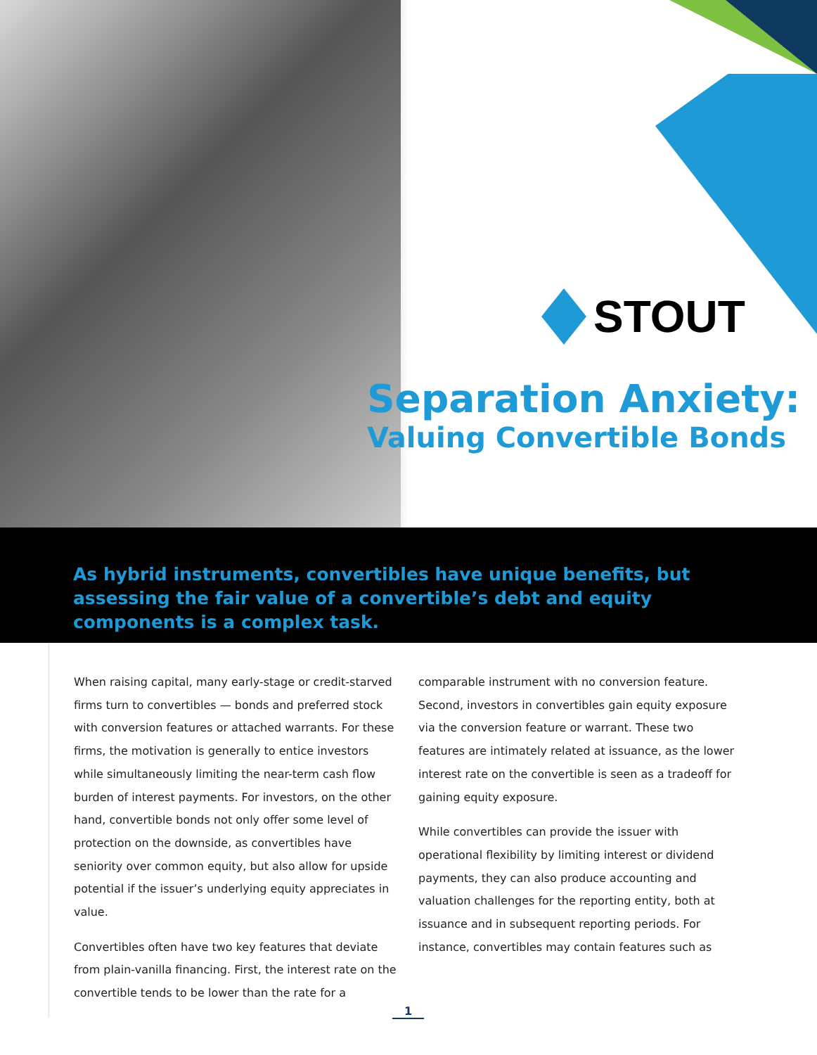STOUT
Separation Anxiety:
Valuing Convertible Bonds
As hybrid instruments, convertibles have unique benefits, but assessing the fair value of a convertible’s debt and equity components is a complex task.
When raising capital, many early-stage or credit-starved firms turn to convertibles — bonds and preferred stock with conversion features or attached warrants. For these firms, the motivation is generally to entice investors while simultaneously limiting the near-term cash flow burden of interest payments. For investors, on the other hand, convertible bonds not only offer some level of protection on the downside, as convertibles have seniority over common equity, but also allow for upside potential if the issuer’s underlying equity appreciates in value.
Convertibles often have two key features that deviate from plain-vanilla financing. First, the interest rate on the convertible tends to be lower than the rate for a
comparable instrument with no conversion feature. Second, investors in convertibles gain equity exposure via the conversion feature or warrant. These two features are intimately related at issuance, as the lower interest rate on the convertible is seen as a tradeoff for gaining equity exposure.
While convertibles can provide the issuer with operational flexibility by limiting interest or dividend payments, they can also produce accounting and valuation challenges for the reporting entity, both at issuance and in subsequent reporting periods. For instance, convertibles may contain features such as
1